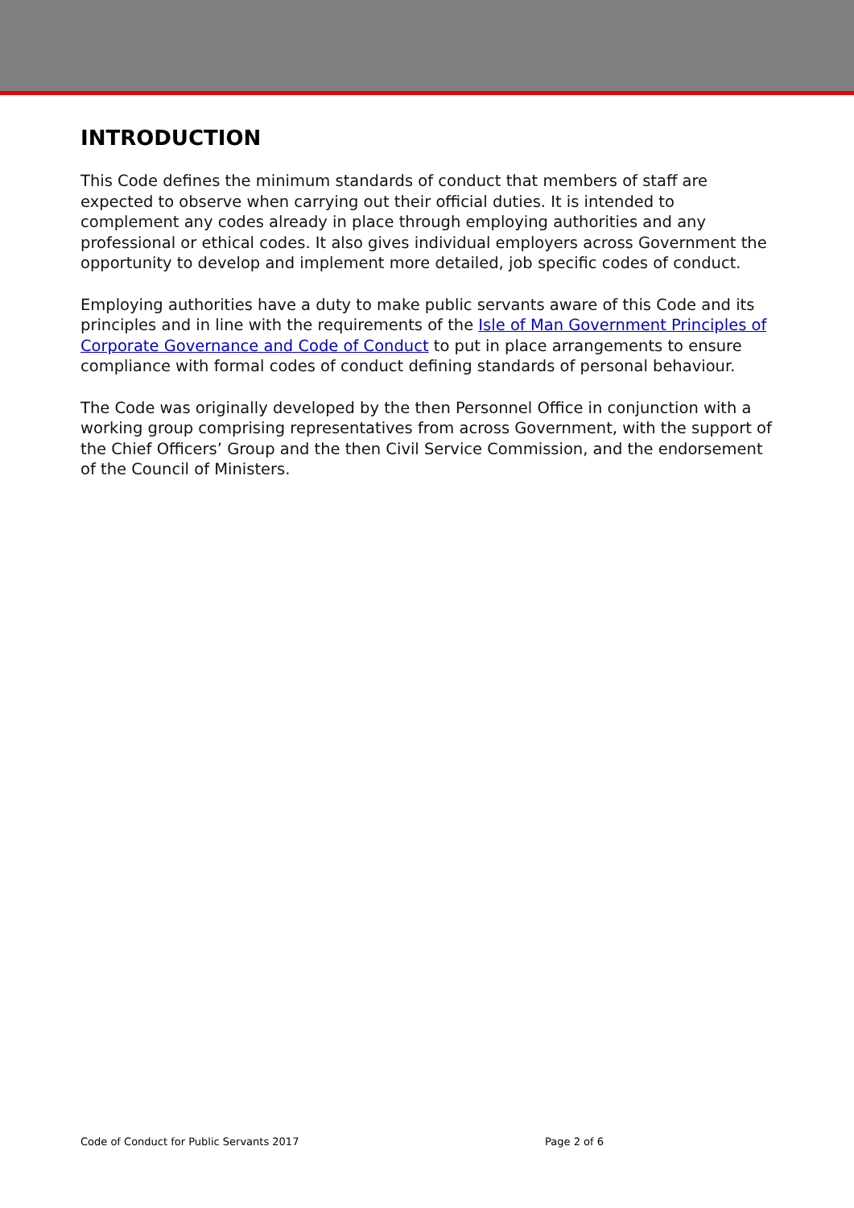INTRODUCTION
This Code defines the minimum standards of conduct that members of staff are expected to observe when carrying out their official duties. It is intended to complement any codes already in place through employing authorities and any professional or ethical codes. It also gives individual employers across Government the opportunity to develop and implement more detailed, job specific codes of conduct.
Employing authorities have a duty to make public servants aware of this Code and its principles and in line with the requirements of the Isle of Man Government Principles of Corporate Governance and Code of Conduct to put in place arrangements to ensure compliance with formal codes of conduct defining standards of personal behaviour.
The Code was originally developed by the then Personnel Office in conjunction with a working group comprising representatives from across Government, with the support of the Chief Officers’ Group and the then Civil Service Commission, and the endorsement of the Council of Ministers.
Code of Conduct for Public Servants 2017 Page 2 of 6